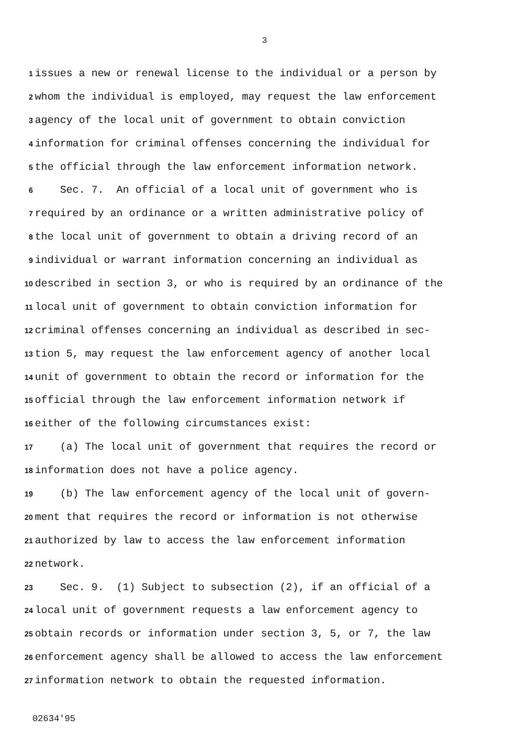3
1 issues a new or renewal license to the individual or a person by
2 whom the individual is employed, may request the law enforcement
3 agency of the local unit of government to obtain conviction
4 information for criminal offenses concerning the individual for
5 the official through the law enforcement information network.
6 Sec. 7. An official of a local unit of government who is
7 required by an ordinance or a written administrative policy of
8 the local unit of government to obtain a driving record of an
9 individual or warrant information concerning an individual as
10 described in section 3, or who is required by an ordinance of the
11 local unit of government to obtain conviction information for
12 criminal offenses concerning an individual as described in sec-
13 tion 5, may request the law enforcement agency of another local
14 unit of government to obtain the record or information for the
15 official through the law enforcement information network if
16 either of the following circumstances exist:
17 (a) The local unit of government that requires the record or
18 information does not have a police agency.
19 (b) The law enforcement agency of the local unit of govern-
20 ment that requires the record or information is not otherwise
21 authorized by law to access the law enforcement information
22 network.
23 Sec. 9. (1) Subject to subsection (2), if an official of a
24 local unit of government requests a law enforcement agency to
25 obtain records or information under section 3, 5, or 7, the law
26 enforcement agency shall be allowed to access the law enforcement
27 information network to obtain the requested information.
02634'95